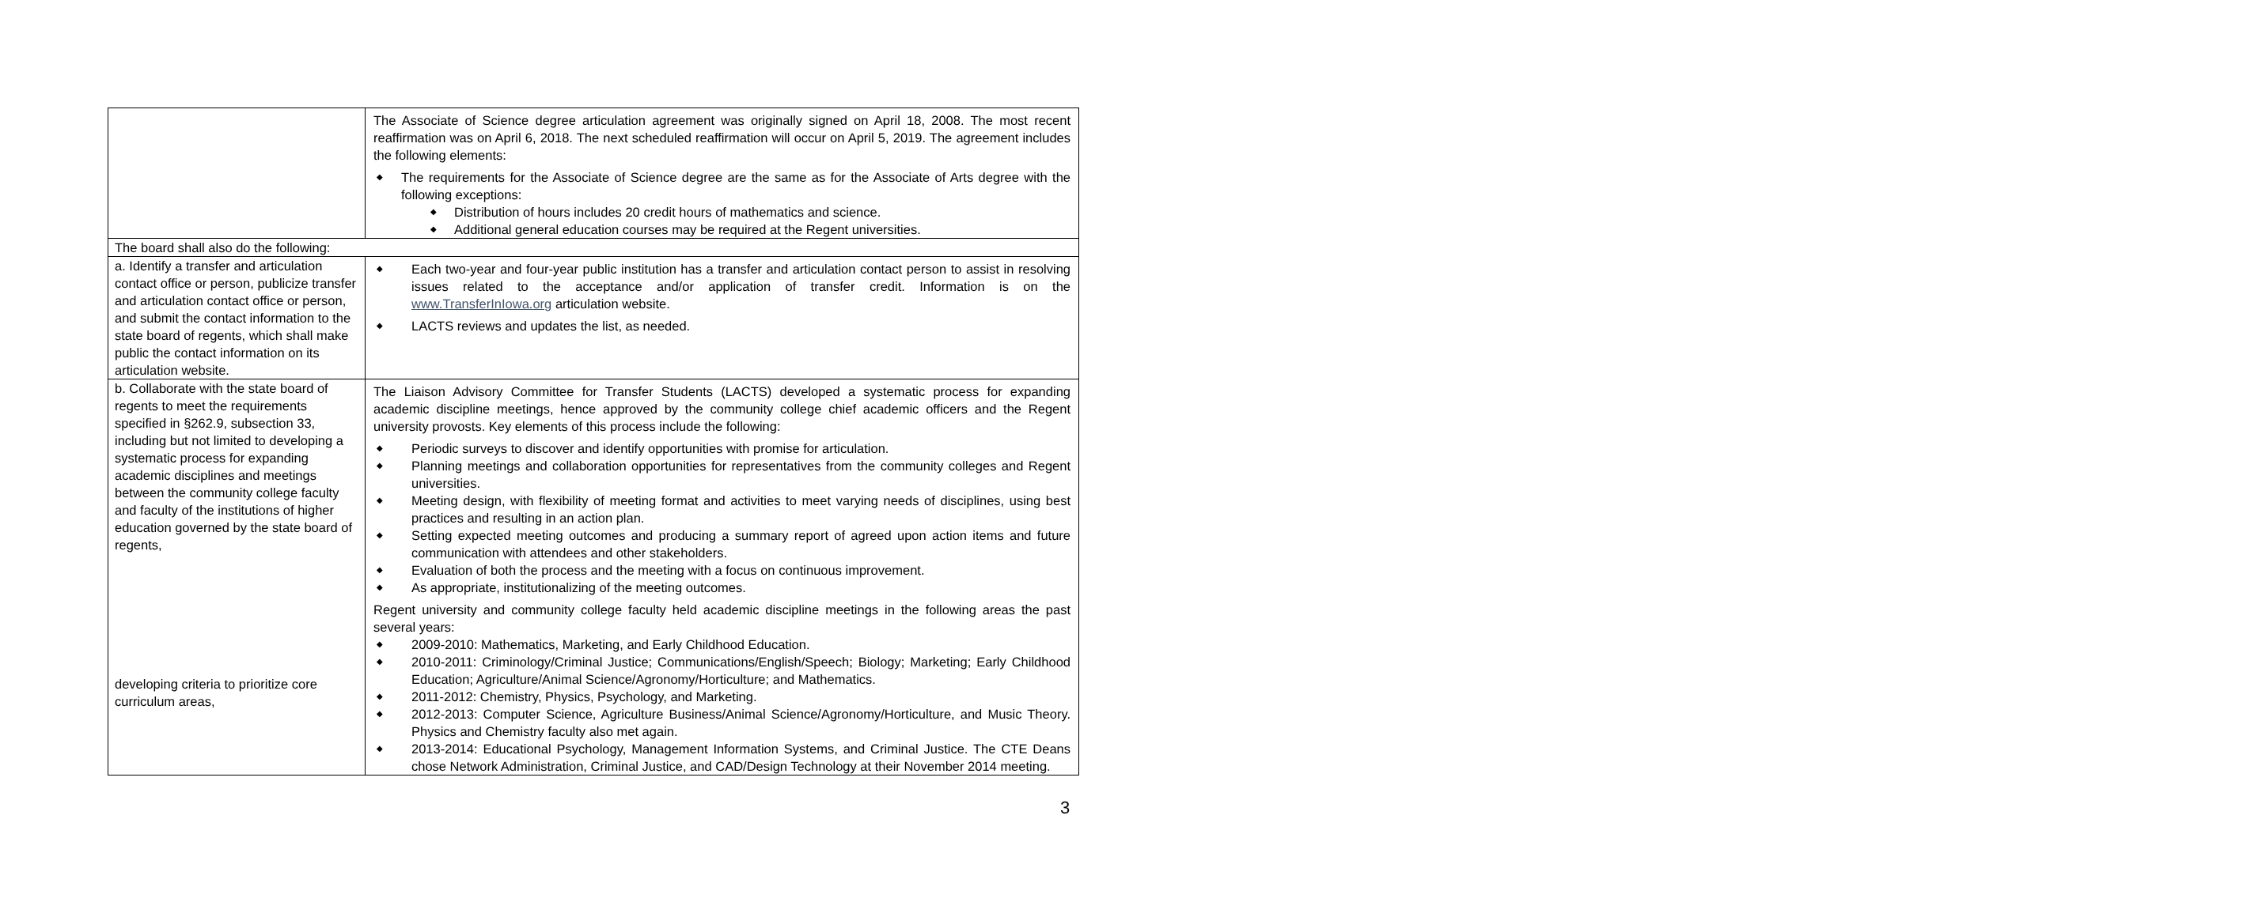| | The Associate of Science degree articulation agreement was originally signed on April 18, 2008. The most recent reaffirmation was on April 6, 2018. The next scheduled reaffirmation will occur on April 5, 2019. The agreement includes the following elements: ◆ The requirements for the Associate of Science degree are the same as for the Associate of Arts degree with the following exceptions: ◆ Distribution of hours includes 20 credit hours of mathematics and science. ◆ Additional general education courses may be required at the Regent universities. |
| The board shall also do the following: | |
| a. Identify a transfer and articulation contact office or person, publicize transfer and articulation contact office or person, and submit the contact information to the state board of regents, which shall make public the contact information on its articulation website. | ◆ Each two-year and four-year public institution has a transfer and articulation contact person to assist in resolving issues related to the acceptance and/or application of transfer credit. Information is on the www.TransferInIowa.org articulation website. ◆ LACTS reviews and updates the list, as needed. |
| b. Collaborate with the state board of regents to meet the requirements specified in §262.9, subsection 33, including but not limited to developing a systematic process for expanding academic disciplines and meetings between the community college faculty and faculty of the institutions of higher education governed by the state board of regents, developing criteria to prioritize core curriculum areas, | The Liaison Advisory Committee for Transfer Students (LACTS) developed a systematic process for expanding academic discipline meetings, hence approved by the community college chief academic officers and the Regent university provosts. Key elements of this process include the following: ◆ Periodic surveys to discover and identify opportunities with promise for articulation. ◆ Planning meetings and collaboration opportunities for representatives from the community colleges and Regent universities. ◆ Meeting design, with flexibility of meeting format and activities to meet varying needs of disciplines, using best practices and resulting in an action plan. ◆ Setting expected meeting outcomes and producing a summary report of agreed upon action items and future communication with attendees and other stakeholders. ◆ Evaluation of both the process and the meeting with a focus on continuous improvement. ◆ As appropriate, institutionalizing of the meeting outcomes. Regent university and community college faculty held academic discipline meetings in the following areas the past several years: ◆ 2009-2010: Mathematics, Marketing, and Early Childhood Education. ◆ 2010-2011: Criminology/Criminal Justice; Communications/English/Speech; Biology; Marketing; Early Childhood Education; Agriculture/Animal Science/Agronomy/Horticulture; and Mathematics. ◆ 2011-2012: Chemistry, Physics, Psychology, and Marketing. ◆ 2012-2013: Computer Science, Agriculture Business/Animal Science/Agronomy/Horticulture, and Music Theory. Physics and Chemistry faculty also met again. ◆ 2013-2014: Educational Psychology, Management Information Systems, and Criminal Justice. The CTE Deans chose Network Administration, Criminal Justice, and CAD/Design Technology at their November 2014 meeting. |
3